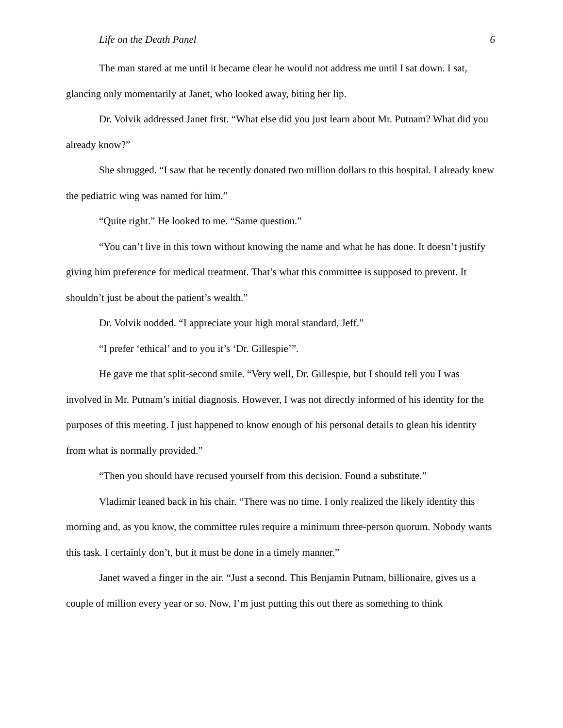Life on the Death Panel 6
The man stared at me until it became clear he would not address me until I sat down. I sat, glancing only momentarily at Janet, who looked away, biting her lip.
Dr. Volvik addressed Janet first. “What else did you just learn about Mr. Putnam? What did you already know?”
She shrugged. “I saw that he recently donated two million dollars to this hospital. I already knew the pediatric wing was named for him.”
“Quite right.” He looked to me. “Same question.”
“You can’t live in this town without knowing the name and what he has done. It doesn’t justify giving him preference for medical treatment. That’s what this committee is supposed to prevent. It shouldn’t just be about the patient’s wealth.”
Dr. Volvik nodded. “I appreciate your high moral standard, Jeff.”
“I prefer ‘ethical’ and to you it’s ‘Dr. Gillespie’”.
He gave me that split-second smile. “Very well, Dr. Gillespie, but I should tell you I was involved in Mr. Putnam’s initial diagnosis. However, I was not directly informed of his identity for the purposes of this meeting. I just happened to know enough of his personal details to glean his identity from what is normally provided.”
“Then you should have recused yourself from this decision. Found a substitute.”
Vladimir leaned back in his chair. “There was no time. I only realized the likely identity this morning and, as you know, the committee rules require a minimum three-person quorum. Nobody wants this task. I certainly don’t, but it must be done in a timely manner.”
Janet waved a finger in the air. “Just a second. This Benjamin Putnam, billionaire, gives us a couple of million every year or so. Now, I’m just putting this out there as something to think